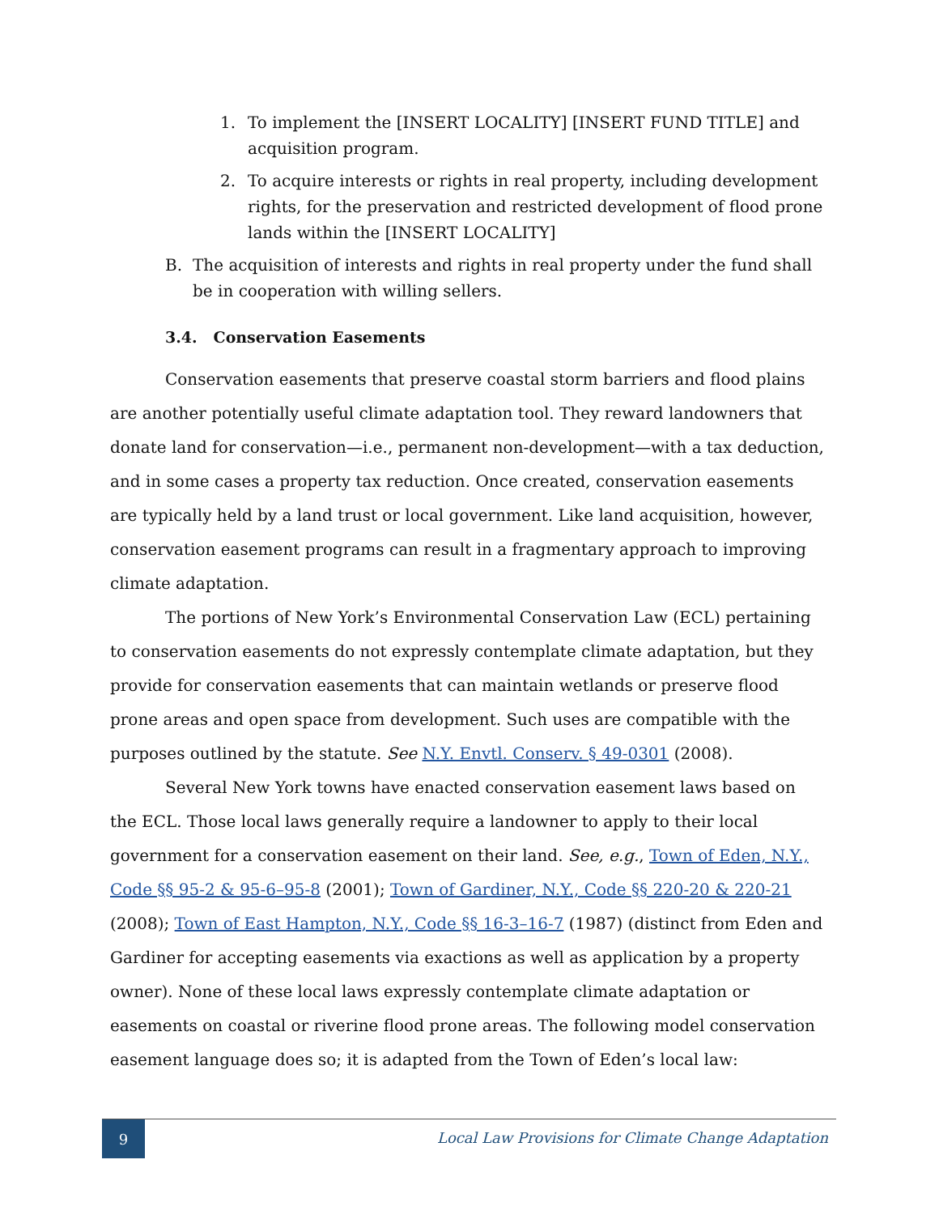1. To implement the [INSERT LOCALITY] [INSERT FUND TITLE] and acquisition program.
2. To acquire interests or rights in real property, including development rights, for the preservation and restricted development of flood prone lands within the [INSERT LOCALITY]
B. The acquisition of interests and rights in real property under the fund shall be in cooperation with willing sellers.
3.4. Conservation Easements
Conservation easements that preserve coastal storm barriers and flood plains are another potentially useful climate adaptation tool. They reward landowners that donate land for conservation—i.e., permanent non-development—with a tax deduction, and in some cases a property tax reduction. Once created, conservation easements are typically held by a land trust or local government. Like land acquisition, however, conservation easement programs can result in a fragmentary approach to improving climate adaptation.
The portions of New York’s Environmental Conservation Law (ECL) pertaining to conservation easements do not expressly contemplate climate adaptation, but they provide for conservation easements that can maintain wetlands or preserve flood prone areas and open space from development. Such uses are compatible with the purposes outlined by the statute. See N.Y. Envtl. Conserv. § 49-0301 (2008).
Several New York towns have enacted conservation easement laws based on the ECL. Those local laws generally require a landowner to apply to their local government for a conservation easement on their land. See, e.g., Town of Eden, N.Y., Code §§ 95-2 & 95-6–95-8 (2001); Town of Gardiner, N.Y., Code §§ 220-20 & 220-21 (2008); Town of East Hampton, N.Y., Code §§ 16-3–16-7 (1987) (distinct from Eden and Gardiner for accepting easements via exactions as well as application by a property owner). None of these local laws expressly contemplate climate adaptation or easements on coastal or riverine flood prone areas. The following model conservation easement language does so; it is adapted from the Town of Eden’s local law:
9
Local Law Provisions for Climate Change Adaptation